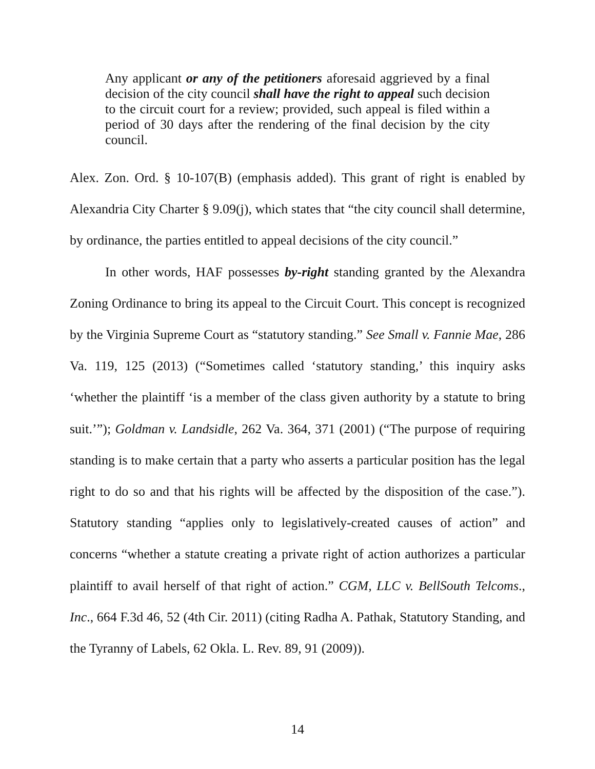Any applicant or any of the petitioners aforesaid aggrieved by a final decision of the city council shall have the right to appeal such decision to the circuit court for a review; provided, such appeal is filed within a period of 30 days after the rendering of the final decision by the city council.
Alex. Zon. Ord. § 10-107(B) (emphasis added). This grant of right is enabled by Alexandria City Charter § 9.09(j), which states that “the city council shall determine, by ordinance, the parties entitled to appeal decisions of the city council.”
In other words, HAF possesses by-right standing granted by the Alexandra Zoning Ordinance to bring its appeal to the Circuit Court. This concept is recognized by the Virginia Supreme Court as “statutory standing.” See Small v. Fannie Mae, 286 Va. 119, 125 (2013) (“Sometimes called ‘statutory standing,’ this inquiry asks ‘whether the plaintiff ‘is a member of the class given authority by a statute to bring suit.’”); Goldman v. Landsidle, 262 Va. 364, 371 (2001) (“The purpose of requiring standing is to make certain that a party who asserts a particular position has the legal right to do so and that his rights will be affected by the disposition of the case.”). Statutory standing “applies only to legislatively-created causes of action” and concerns “whether a statute creating a private right of action authorizes a particular plaintiff to avail herself of that right of action.” CGM, LLC v. BellSouth Telcoms., Inc., 664 F.3d 46, 52 (4th Cir. 2011) (citing Radha A. Pathak, Statutory Standing, and the Tyranny of Labels, 62 Okla. L. Rev. 89, 91 (2009)).
14